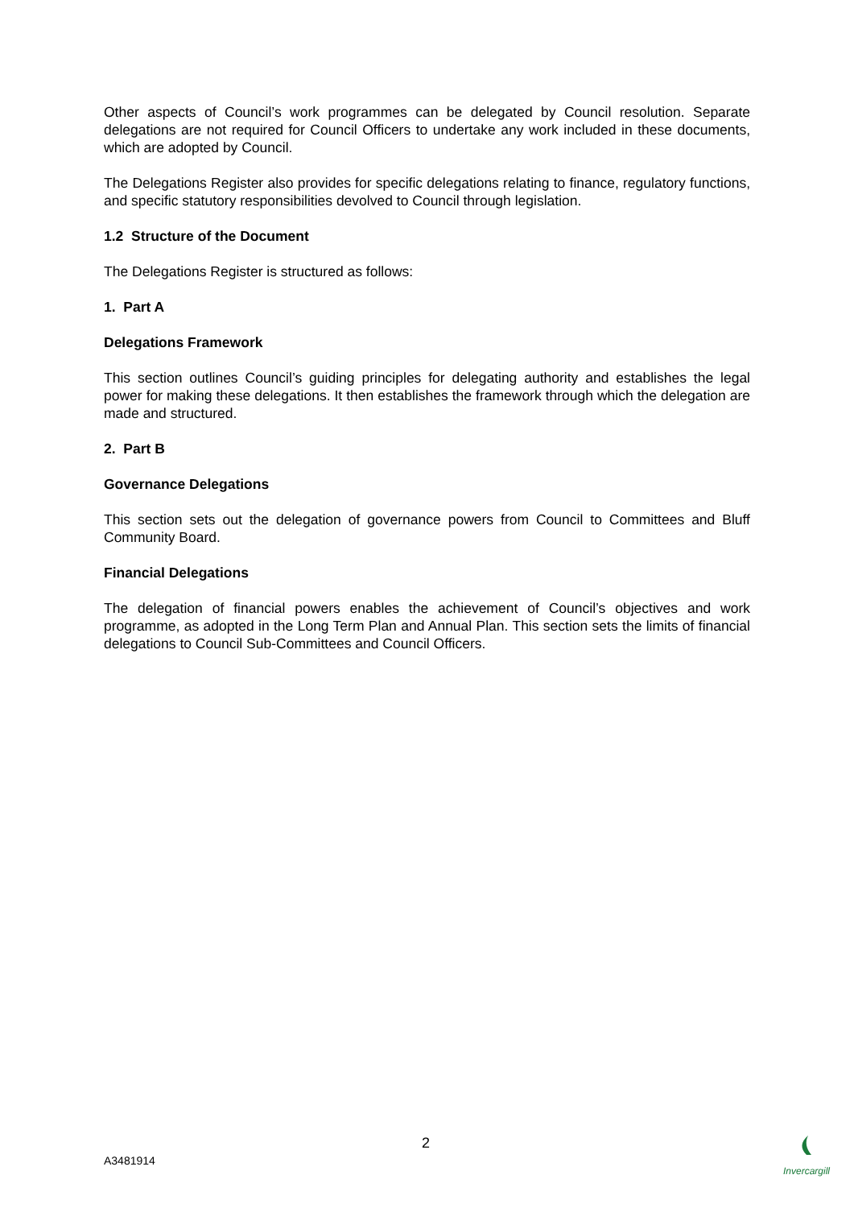Other aspects of Council’s work programmes can be delegated by Council resolution. Separate delegations are not required for Council Officers to undertake any work included in these documents, which are adopted by Council.
The Delegations Register also provides for specific delegations relating to finance, regulatory functions, and specific statutory responsibilities devolved to Council through legislation.
1.2 Structure of the Document
The Delegations Register is structured as follows:
1. Part A
Delegations Framework
This section outlines Council’s guiding principles for delegating authority and establishes the legal power for making these delegations. It then establishes the framework through which the delegation are made and structured.
2. Part B
Governance Delegations
This section sets out the delegation of governance powers from Council to Committees and Bluff Community Board.
Financial Delegations
The delegation of financial powers enables the achievement of Council’s objectives and work programme, as adopted in the Long Term Plan and Annual Plan. This section sets the limits of financial delegations to Council Sub-Committees and Council Officers.
2
A3481914
Invercargill